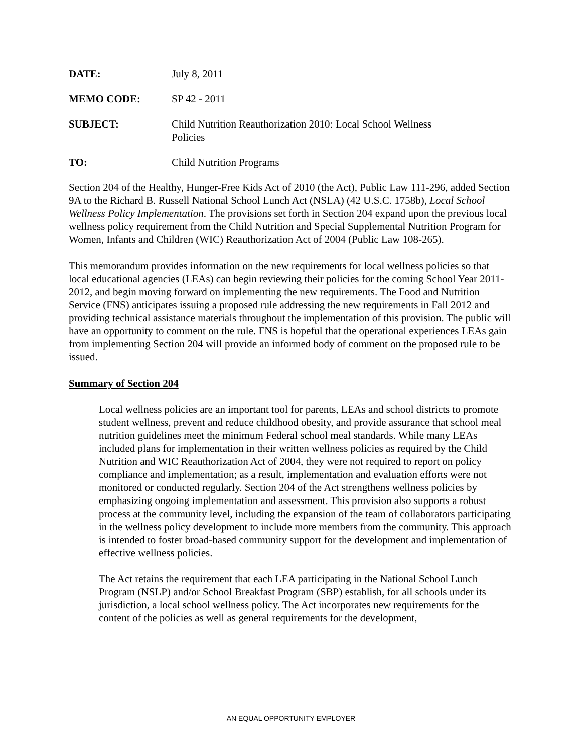DATE: July 8, 2011
MEMO CODE: SP 42 - 2011
SUBJECT: Child Nutrition Reauthorization 2010: Local School Wellness
Policies
TO: Child Nutrition Programs
Section 204 of the Healthy, Hunger-Free Kids Act of 2010 (the Act), Public Law 111-296, added Section 9A to the Richard B. Russell National School Lunch Act (NSLA) (42 U.S.C. 1758b), Local School Wellness Policy Implementation. The provisions set forth in Section 204 expand upon the previous local wellness policy requirement from the Child Nutrition and Special Supplemental Nutrition Program for Women, Infants and Children (WIC) Reauthorization Act of 2004 (Public Law 108-265).
This memorandum provides information on the new requirements for local wellness policies so that local educational agencies (LEAs) can begin reviewing their policies for the coming School Year 2011-2012, and begin moving forward on implementing the new requirements. The Food and Nutrition Service (FNS) anticipates issuing a proposed rule addressing the new requirements in Fall 2012 and providing technical assistance materials throughout the implementation of this provision. The public will have an opportunity to comment on the rule. FNS is hopeful that the operational experiences LEAs gain from implementing Section 204 will provide an informed body of comment on the proposed rule to be issued.
Summary of Section 204
Local wellness policies are an important tool for parents, LEAs and school districts to promote student wellness, prevent and reduce childhood obesity, and provide assurance that school meal nutrition guidelines meet the minimum Federal school meal standards. While many LEAs included plans for implementation in their written wellness policies as required by the Child Nutrition and WIC Reauthorization Act of 2004, they were not required to report on policy compliance and implementation; as a result, implementation and evaluation efforts were not monitored or conducted regularly. Section 204 of the Act strengthens wellness policies by emphasizing ongoing implementation and assessment. This provision also supports a robust process at the community level, including the expansion of the team of collaborators participating in the wellness policy development to include more members from the community. This approach is intended to foster broad-based community support for the development and implementation of effective wellness policies.
The Act retains the requirement that each LEA participating in the National School Lunch Program (NSLP) and/or School Breakfast Program (SBP) establish, for all schools under its jurisdiction, a local school wellness policy. The Act incorporates new requirements for the content of the policies as well as general requirements for the development,
AN EQUAL OPPORTUNITY EMPLOYER